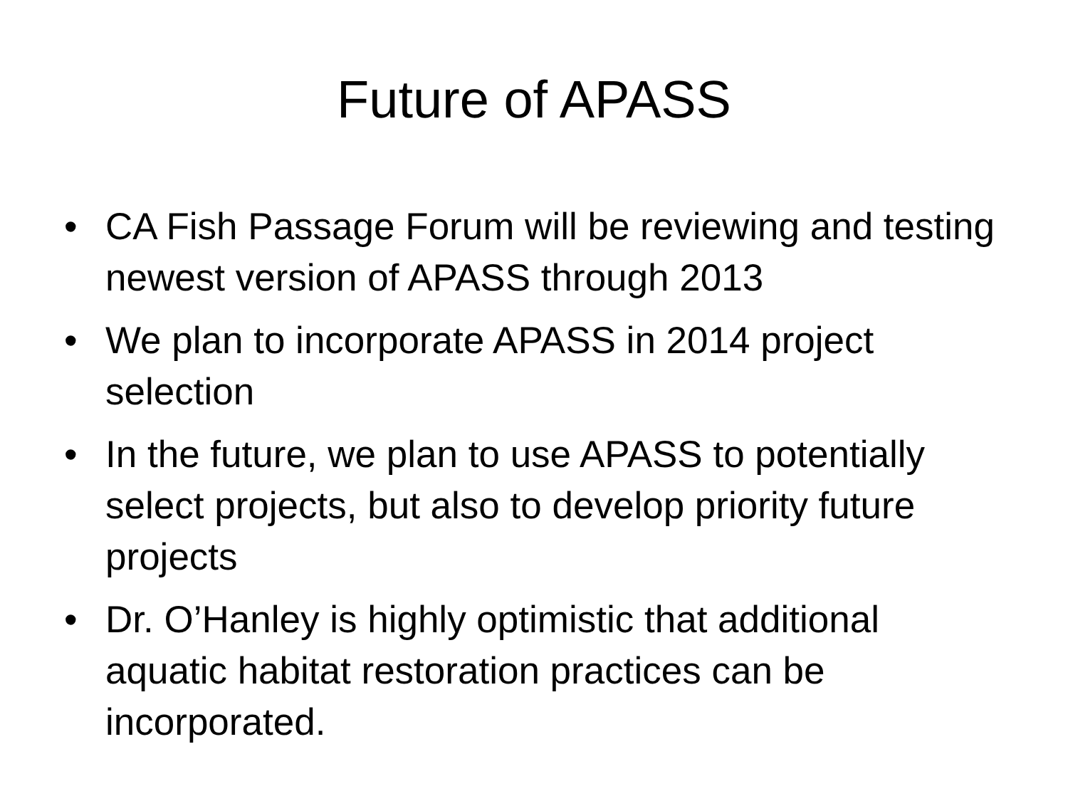Future of APASS
• CA Fish Passage Forum will be reviewing and testing newest version of APASS through 2013
• We plan to incorporate APASS in 2014 project selection
• In the future, we plan to use APASS to potentially select projects, but also to develop priority future projects
• Dr. O’Hanley is highly optimistic that additional aquatic habitat restoration practices can be incorporated.